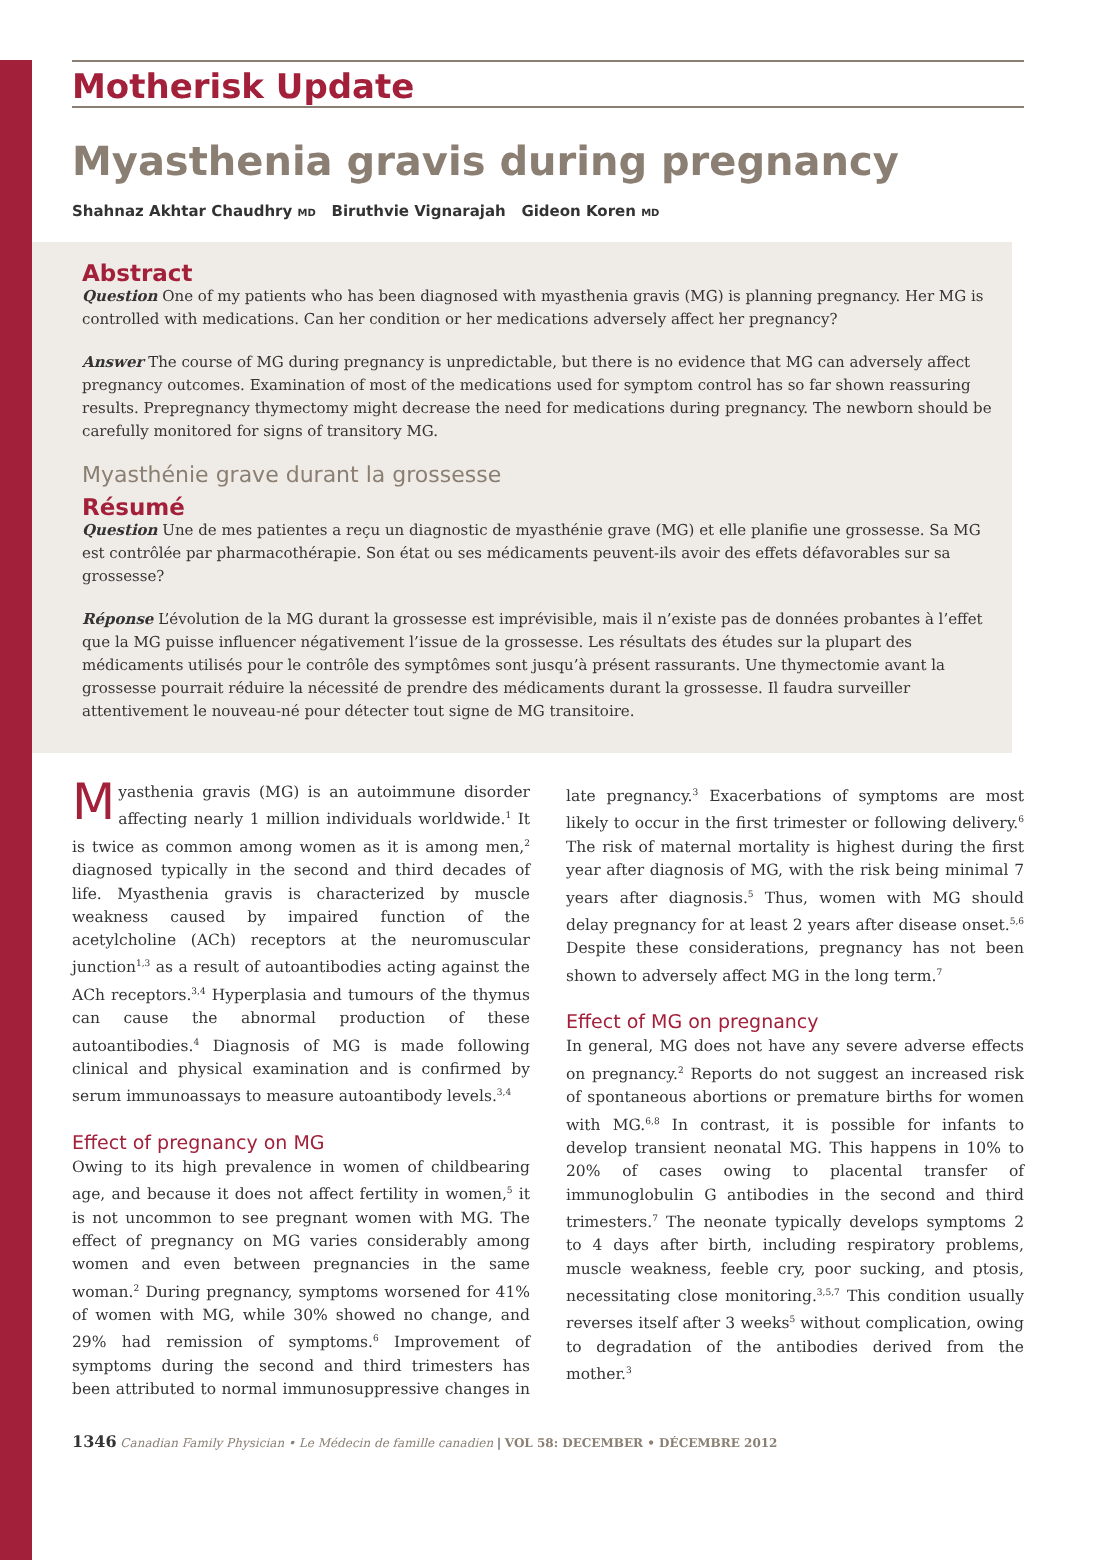Motherisk Update
Myasthenia gravis during pregnancy
Shahnaz Akhtar Chaudhry MD Biruthvie Vignarajah Gideon Koren MD
Abstract
Question One of my patients who has been diagnosed with myasthenia gravis (MG) is planning pregnancy. Her MG is controlled with medications. Can her condition or her medications adversely affect her pregnancy?
Answer The course of MG during pregnancy is unpredictable, but there is no evidence that MG can adversely affect pregnancy outcomes. Examination of most of the medications used for symptom control has so far shown reassuring results. Prepregnancy thymectomy might decrease the need for medications during pregnancy. The newborn should be carefully monitored for signs of transitory MG.
Myasthénie grave durant la grossesse
Résumé
Question Une de mes patientes a reçu un diagnostic de myasthénie grave (MG) et elle planifie une grossesse. Sa MG est contrôlée par pharmacothérapie. Son état ou ses médicaments peuvent-ils avoir des effets défavorables sur sa grossesse?
Réponse L’évolution de la MG durant la grossesse est imprévisible, mais il n’existe pas de données probantes à l’effet que la MG puisse influencer négativement l’issue de la grossesse. Les résultats des études sur la plupart des médicaments utilisés pour le contrôle des symptômes sont jusqu’à présent rassurants. Une thymectomie avant la grossesse pourrait réduire la nécessité de prendre des médicaments durant la grossesse. Il faudra surveiller attentivement le nouveau-né pour détecter tout signe de MG transitoire.
Myasthenia gravis (MG) is an autoimmune disorder affecting nearly 1 million individuals worldwide.<sup>1</sup> It is twice as common among women as it is among men,<sup>2</sup> diagnosed typically in the second and third decades of life. Myasthenia gravis is characterized by muscle weakness caused by impaired function of the acetylcholine (ACh) receptors at the neuromuscular junction<sup>1,3</sup> as a result of autoantibodies acting against the ACh receptors.<sup>3,4</sup> Hyperplasia and tumours of the thymus can cause the abnormal production of these autoantibodies.<sup>4</sup> Diagnosis of MG is made following clinical and physical examination and is confirmed by serum immunoassays to measure autoantibody levels.<sup>3,4</sup>
Effect of pregnancy on MG
Owing to its high prevalence in women of childbearing age, and because it does not affect fertility in women,<sup>5</sup> it is not uncommon to see pregnant women with MG. The effect of pregnancy on MG varies considerably among women and even between pregnancies in the same woman.<sup>2</sup> During pregnancy, symptoms worsened for 41% of women with MG, while 30% showed no change, and 29% had remission of symptoms.<sup>6</sup> Improvement of symptoms during the second and third trimesters has been attributed to normal immunosuppressive changes in late pregnancy.<sup>3</sup> Exacerbations of symptoms are most likely to occur in the first trimester or following delivery.<sup>6</sup> The risk of maternal mortality is highest during the first year after diagnosis of MG, with the risk being minimal 7 years after diagnosis.<sup>5</sup> Thus, women with MG should delay pregnancy for at least 2 years after disease onset.<sup>5,6</sup> Despite these considerations, pregnancy has not been shown to adversely affect MG in the long term.<sup>7</sup>
Effect of MG on pregnancy
In general, MG does not have any severe adverse effects on pregnancy.<sup>2</sup> Reports do not suggest an increased risk of spontaneous abortions or premature births for women with MG.<sup>6,8</sup> In contrast, it is possible for infants to develop transient neonatal MG. This happens in 10% to 20% of cases owing to placental transfer of immunoglobulin G antibodies in the second and third trimesters.<sup>7</sup> The neonate typically develops symptoms 2 to 4 days after birth, including respiratory problems, muscle weakness, feeble cry, poor sucking, and ptosis, necessitating close monitoring.<sup>3,5,7</sup> This condition usually reverses itself after 3 weeks<sup>5</sup> without complication, owing to degradation of the antibodies derived from the mother.<sup>3</sup>
1346 Canadian Family Physician • Le Médecin de famille canadien | VOL 58: DECEMBER • DÉCEMBRE 2012